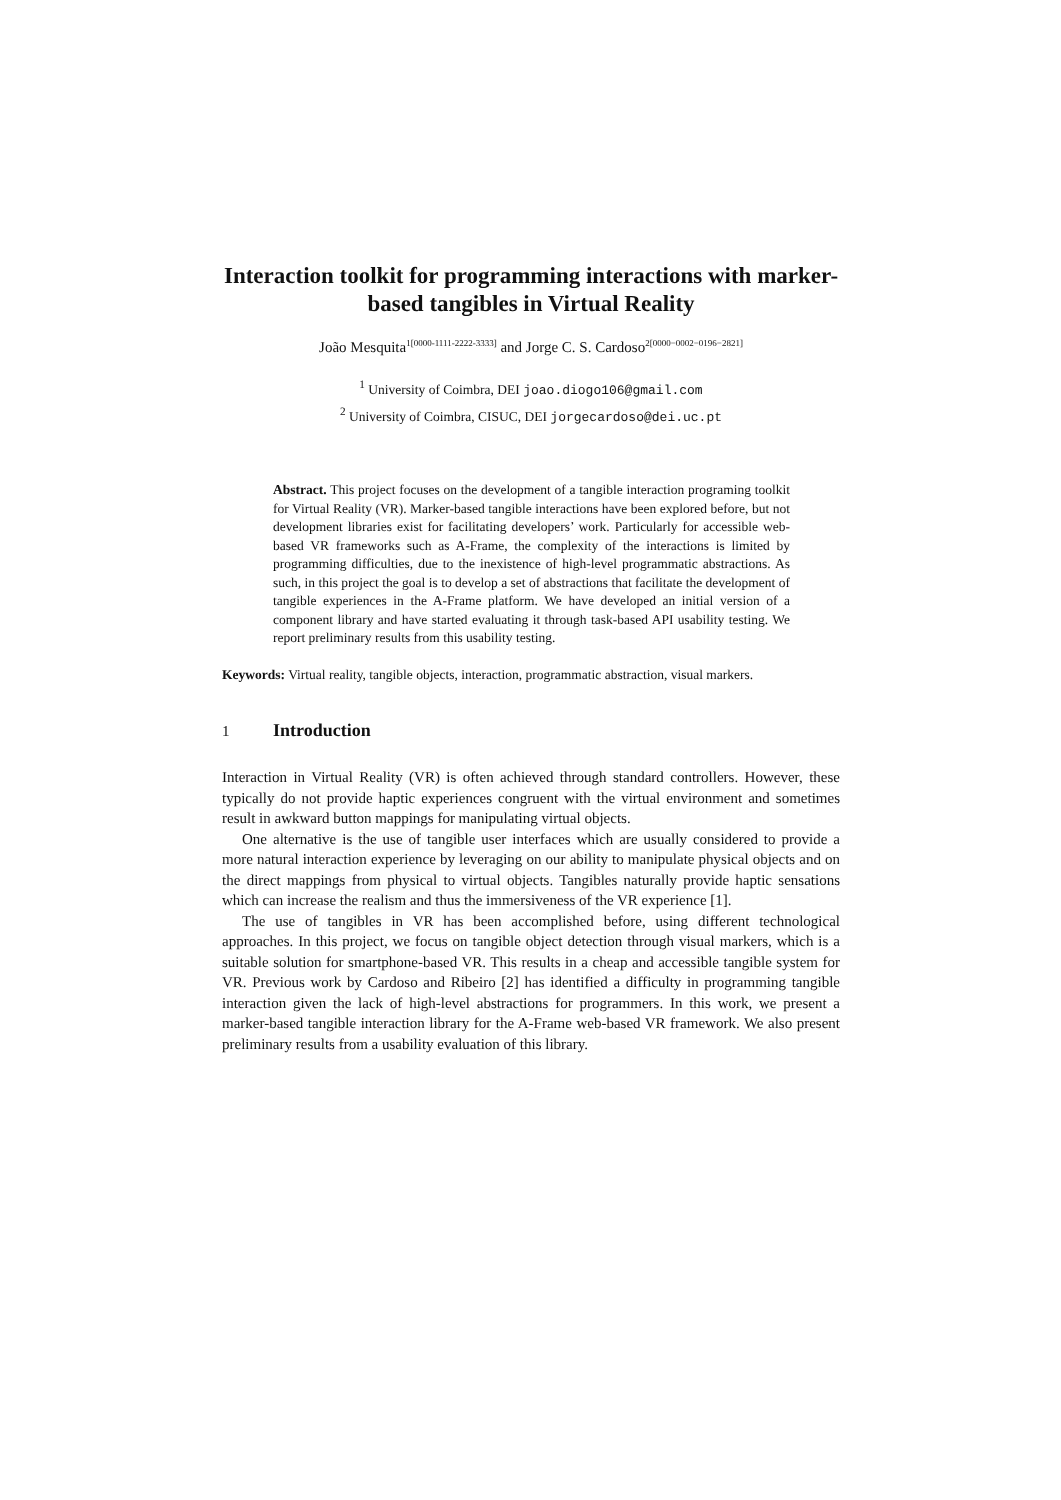Interaction toolkit for programming interactions with marker-based tangibles in Virtual Reality
João Mesquita<sup>1[0000-1111-2222-3333]</sup> and Jorge C. S. Cardoso<sup>2[0000−0002−0196−2821]</sup>
<sup>1</sup> University of Coimbra, DEI joao.diogo106@gmail.com
<sup>2</sup> University of Coimbra, CISUC, DEI jorgecardoso@dei.uc.pt
Abstract. This project focuses on the development of a tangible interaction programing toolkit for Virtual Reality (VR). Marker-based tangible interactions have been explored before, but not development libraries exist for facilitating developers’ work. Particularly for accessible web-based VR frameworks such as A-Frame, the complexity of the interactions is limited by programming difficulties, due to the inexistence of high-level programmatic abstractions. As such, in this project the goal is to develop a set of abstractions that facilitate the development of tangible experiences in the A-Frame platform. We have developed an initial version of a component library and have started evaluating it through task-based API usability testing. We report preliminary results from this usability testing.
Keywords: Virtual reality, tangible objects, interaction, programmatic abstraction, visual markers.
1 Introduction
Interaction in Virtual Reality (VR) is often achieved through standard controllers. However, these typically do not provide haptic experiences congruent with the virtual environment and sometimes result in awkward button mappings for manipulating virtual objects.
One alternative is the use of tangible user interfaces which are usually considered to provide a more natural interaction experience by leveraging on our ability to manipulate physical objects and on the direct mappings from physical to virtual objects. Tangibles naturally provide haptic sensations which can increase the realism and thus the immersiveness of the VR experience [1].
The use of tangibles in VR has been accomplished before, using different technological approaches. In this project, we focus on tangible object detection through visual markers, which is a suitable solution for smartphone-based VR. This results in a cheap and accessible tangible system for VR. Previous work by Cardoso and Ribeiro [2] has identified a difficulty in programming tangible interaction given the lack of high-level abstractions for programmers. In this work, we present a marker-based tangible interaction library for the A-Frame web-based VR framework. We also present preliminary results from a usability evaluation of this library.